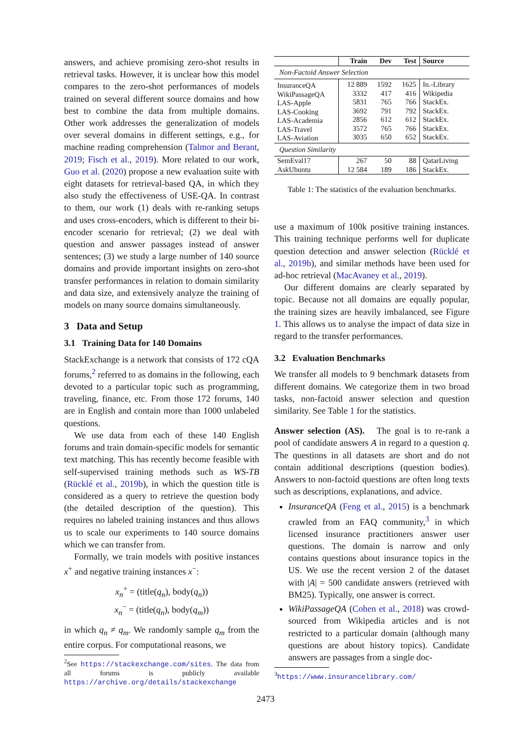answers, and achieve promising zero-shot results in retrieval tasks. However, it is unclear how this model compares to the zero-shot performances of models trained on several different source domains and how best to combine the data from multiple domains. Other work addresses the generalization of models over several domains in different settings, e.g., for machine reading comprehension (Talmor and Berant, 2019; Fisch et al., 2019). More related to our work, Guo et al. (2020) propose a new evaluation suite with eight datasets for retrieval-based QA, in which they also study the effectiveness of USE-QA. In contrast to them, our work (1) deals with re-ranking setups and uses cross-encoders, which is different to their bi-encoder scenario for retrieval; (2) we deal with question and answer passages instead of answer sentences; (3) we study a large number of 140 source domains and provide important insights on zero-shot transfer performances in relation to domain similarity and data size, and extensively analyze the training of models on many source domains simultaneously.
3 Data and Setup
3.1 Training Data for 140 Domains
StackExchange is a network that consists of 172 cQA forums,<sup>2</sup> referred to as domains in the following, each devoted to a particular topic such as programming, traveling, finance, etc. From those 172 forums, 140 are in English and contain more than 1000 unlabeled questions.
We use data from each of these 140 English forums and train domain-specific models for semantic text matching. This has recently become feasible with self-supervised training methods such as WS-TB (Rücklé et al., 2019b), in which the question title is considered as a query to retrieve the question body (the detailed description of the question). This requires no labeled training instances and thus allows us to scale our experiments to 140 source domains which we can transfer from.
Formally, we train models with positive instances x<sup>+</sup> and negative training instances x<sup>−</sup>:
x<sub>n</sub><sup>+</sup> = (title(q<sub>n</sub>), body(q<sub>n</sub>))
x<sub>n</sub><sup>−</sup> = (title(q<sub>n</sub>), body(q<sub>m</sub>))
in which q<sub>n</sub> ≠ q<sub>m</sub>. We randomly sample q<sub>m</sub> from the entire corpus. For computational reasons, we
<sup>2</sup> See https://stackexchange.com/sites. The data from all forums is publicly available https://archive.org/details/stackexchange
| | Train | Dev | Test | Source |
| --- | --- | --- | --- | --- |
| Non-Factoid Answer Selection | | | | |
| InsuranceQA WikiPassageQA LAS-Apple LAS-Cooking LAS-Academia LAS-Travel LAS-Aviation | 12 889 3332 5831 3692 2856 3572 3035 | 1592 417 765 791 612 765 650 | 1625 416 766 792 612 766 652 | In.-Library Wikipedia StackEx. StackEx. StackEx. StackEx. StackEx. |
| Question Similarity | | | | |
| SemEval17 AskUbuntu | 267 12 584 | 50 189 | 88 186 | QatarLiving StackEx. |
Table 1: The statistics of the evaluation benchmarks.
use a maximum of 100k positive training instances. This training technique performs well for duplicate question detection and answer selection (Rücklé et al., 2019b), and similar methods have been used for ad-hoc retrieval (MacAvaney et al., 2019).
Our different domains are clearly separated by topic. Because not all domains are equally popular, the training sizes are heavily imbalanced, see Figure 1. This allows us to analyse the impact of data size in regard to the transfer performances.
3.2 Evaluation Benchmarks
We transfer all models to 9 benchmark datasets from different domains. We categorize them in two broad tasks, non-factoid answer selection and question similarity. See Table 1 for the statistics.
Answer selection (AS). The goal is to re-rank a pool of candidate answers A in regard to a question q. The questions in all datasets are short and do not contain additional descriptions (question bodies). Answers to non-factoid questions are often long texts such as descriptions, explanations, and advice.
InsuranceQA (Feng et al., 2015) is a benchmark crawled from an FAQ community,<sup>3</sup> in which licensed insurance practitioners answer user questions. The domain is narrow and only contains questions about insurance topics in the US. We use the recent version 2 of the dataset with |A| = 500 candidate answers (retrieved with BM25). Typically, one answer is correct.
WikiPassageQA (Cohen et al., 2018) was crowd-sourced from Wikipedia articles and is not restricted to a particular domain (although many questions are about history topics). Candidate answers are passages from a single doc-
<sup>3</sup> https://www.insurancelibrary.com/
2473